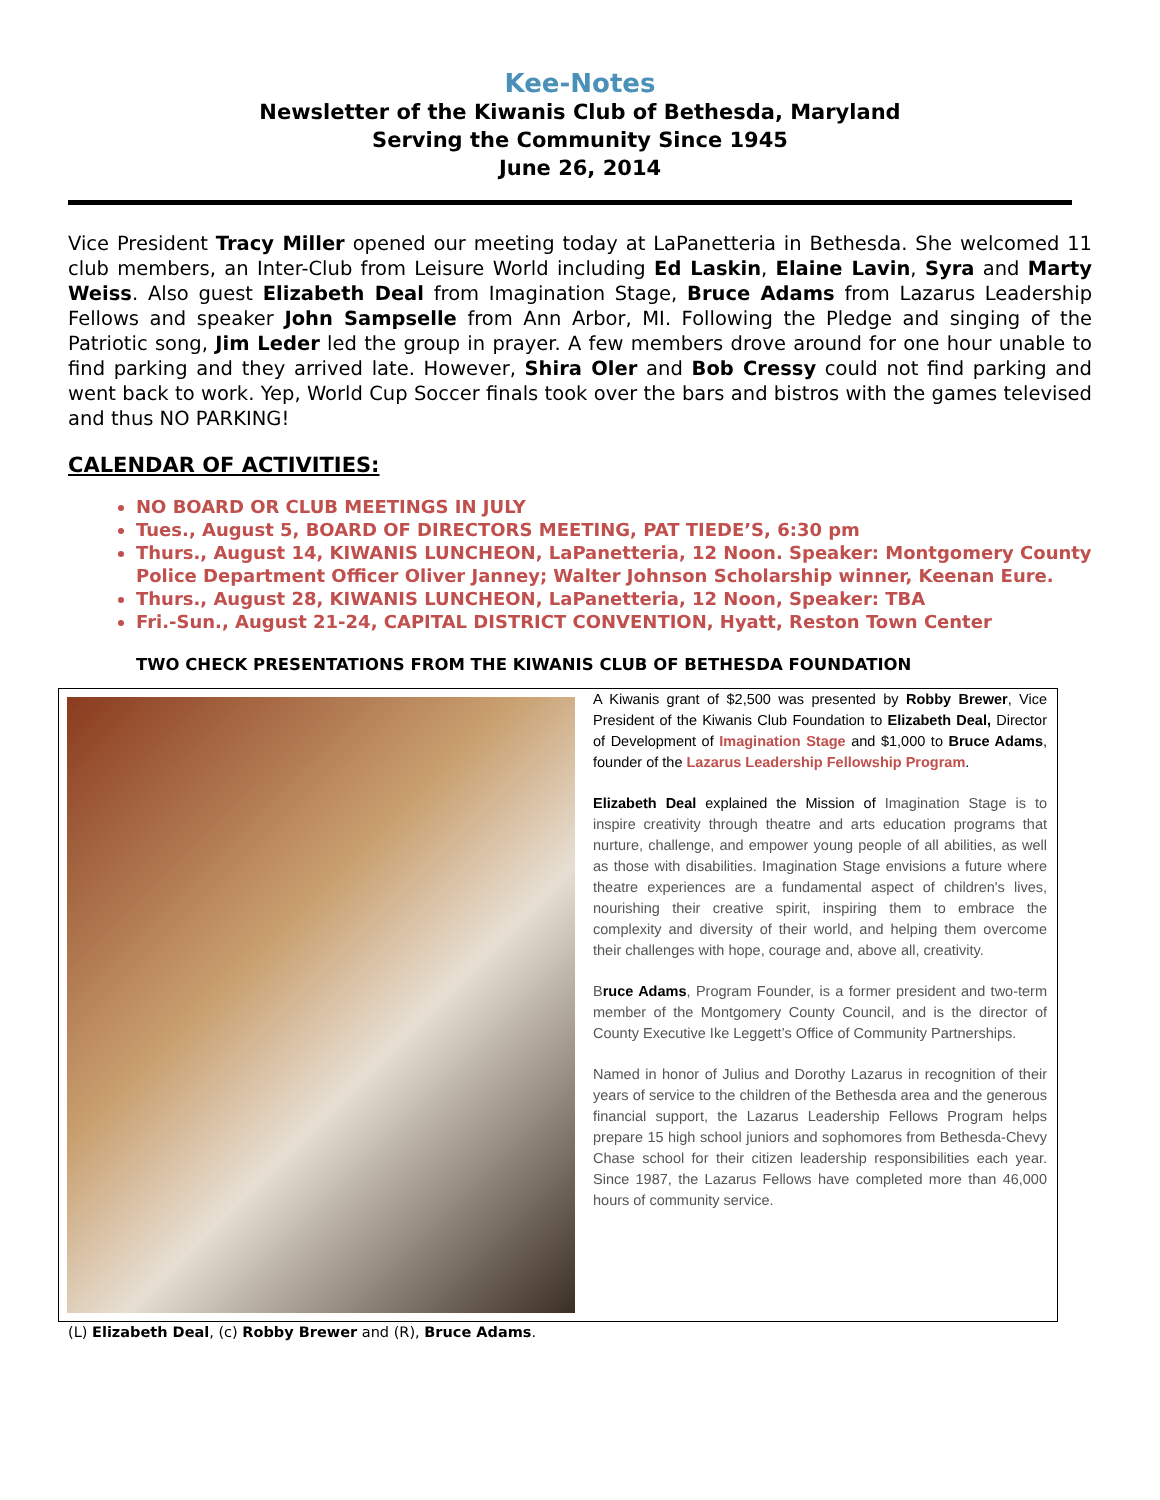Kee-Notes
Newsletter of the Kiwanis Club of Bethesda, Maryland
Serving the Community Since 1945
June 26, 2014
Vice President Tracy Miller opened our meeting today at LaPanetteria in Bethesda. She welcomed 11 club members, an Inter-Club from Leisure World including Ed Laskin, Elaine Lavin, Syra and Marty Weiss. Also guest Elizabeth Deal from Imagination Stage, Bruce Adams from Lazarus Leadership Fellows and speaker John Sampselle from Ann Arbor, MI. Following the Pledge and singing of the Patriotic song, Jim Leder led the group in prayer. A few members drove around for one hour unable to find parking and they arrived late. However, Shira Oler and Bob Cressy could not find parking and went back to work. Yep, World Cup Soccer finals took over the bars and bistros with the games televised and thus NO PARKING!
CALENDAR OF ACTIVITIES:
NO BOARD OR CLUB MEETINGS IN JULY
Tues., August 5, BOARD OF DIRECTORS MEETING, PAT TIEDE’S, 6:30 pm
Thurs., August 14, KIWANIS LUNCHEON, LaPanetteria, 12 Noon. Speaker: Montgomery County Police Department Officer Oliver Janney; Walter Johnson Scholarship winner, Keenan Eure.
Thurs., August 28, KIWANIS LUNCHEON, LaPanetteria, 12 Noon, Speaker: TBA
Fri.-Sun., August 21-24, CAPITAL DISTRICT CONVENTION, Hyatt, Reston Town Center
TWO CHECK PRESENTATIONS FROM THE KIWANIS CLUB OF BETHESDA FOUNDATION
A Kiwanis grant of $2,500 was presented by Robby Brewer, Vice President of the Kiwanis Club Foundation to Elizabeth Deal, Director of Development of Imagination Stage and $1,000 to Bruce Adams, founder of the Lazarus Leadership Fellowship Program.
Elizabeth Deal explained the Mission of Imagination Stage is to inspire creativity through theatre and arts education programs that nurture, challenge, and empower young people of all abilities, as well as those with disabilities. Imagination Stage envisions a future where theatre experiences are a fundamental aspect of children's lives, nourishing their creative spirit, inspiring them to embrace the complexity and diversity of their world, and helping them overcome their challenges with hope, courage and, above all, creativity.
Bruce Adams, Program Founder, is a former president and two-term member of the Montgomery County Council, and is the director of County Executive Ike Leggett’s Office of Community Partnerships.
Named in honor of Julius and Dorothy Lazarus in recognition of their years of service to the children of the Bethesda area and the generous financial support, the Lazarus Leadership Fellows Program helps prepare 15 high school juniors and sophomores from Bethesda-Chevy Chase school for their citizen leadership responsibilities each year. Since 1987, the Lazarus Fellows have completed more than 46,000 hours of community service.
(L) Elizabeth Deal, (c) Robby Brewer and (R), Bruce Adams.